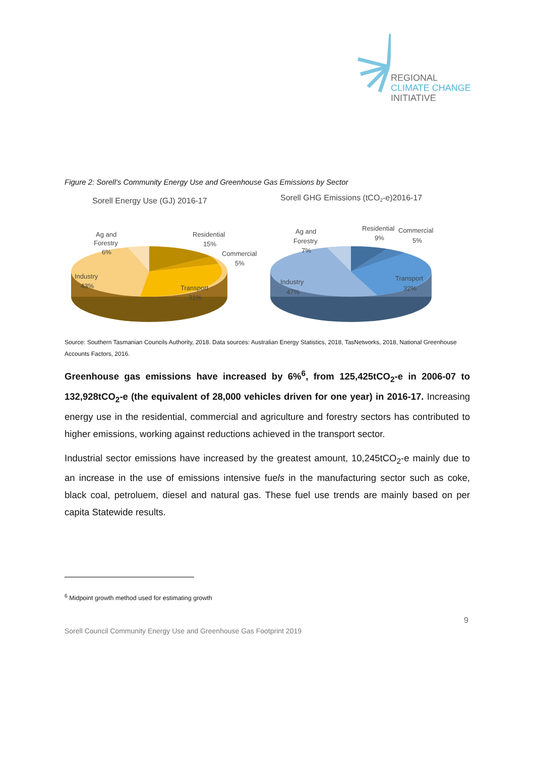REGIONAL
CLIMATE CHANGE
INITIATIVE
Figure 2: Sorell’s Community Energy Use and Greenhouse Gas Emissions by Sector
Sorell Energy Use (GJ) 2016-17
Ag and
Forestry
6%
Residential
15%
Commercial
5%
Industry
43%
Transport
31%
Sorell GHG Emissions (tCO2-e)2016-17
Ag and
Forestry
7%
Residential
9%
Commercial
5%
Industry
47%
Transport
32%
Source: Southern Tasmanian Councils Authority, 2018. Data sources: Australian Energy Statistics, 2018, TasNetworks, 2018, National Greenhouse Accounts Factors, 2016.
Greenhouse gas emissions have increased by 6%<sup>6</sup>, from 125,425tCO<sub>2</sub>-e in 2006-07 to 132,928tCO<sub>2</sub>-e (the equivalent of 28,000 vehicles driven for one year) in 2016-17. Increasing energy use in the residential, commercial and agriculture and forestry sectors has contributed to higher emissions, working against reductions achieved in the transport sector.
Industrial sector emissions have increased by the greatest amount, 10,245tCO<sub>2</sub>-e mainly due to an increase in the use of emissions intensive fuels in the manufacturing sector such as coke, black coal, petroluem, diesel and natural gas. These fuel use trends are mainly based on per capita Statewide results.
<sup>6</sup> Midpoint growth method used for estimating growth
9
Sorell Council Community Energy Use and Greenhouse Gas Footprint 2019